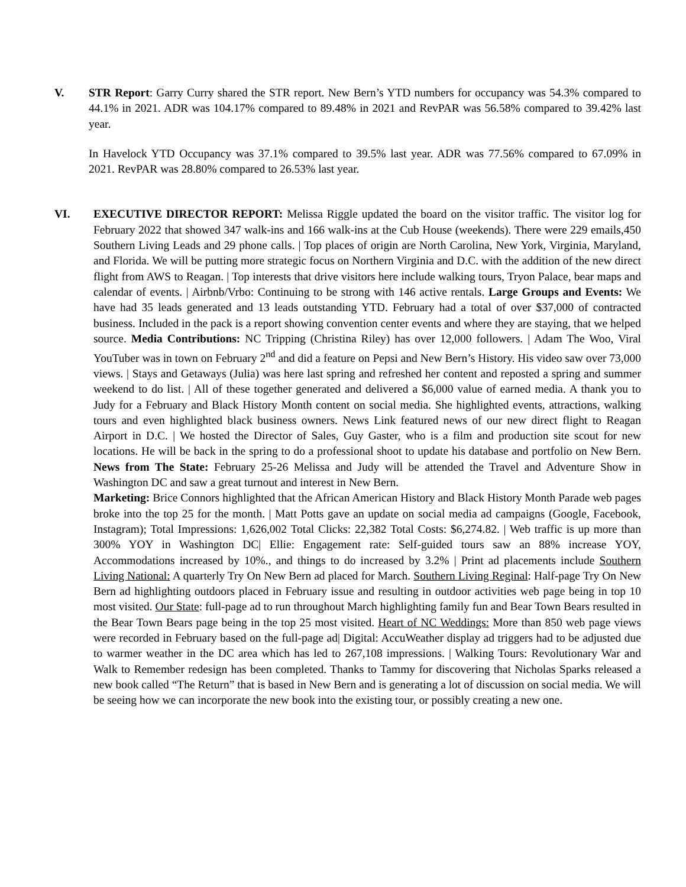V. STR Report: Garry Curry shared the STR report. New Bern’s YTD numbers for occupancy was 54.3% compared to 44.1% in 2021. ADR was 104.17% compared to 89.48% in 2021 and RevPAR was 56.58% compared to 39.42% last year.
In Havelock YTD Occupancy was 37.1% compared to 39.5% last year. ADR was 77.56% compared to 67.09% in 2021. RevPAR was 28.80% compared to 26.53% last year.
VI. EXECUTIVE DIRECTOR REPORT: Melissa Riggle updated the board on the visitor traffic. The visitor log for February 2022 that showed 347 walk-ins and 166 walk-ins at the Cub House (weekends). There were 229 emails,450 Southern Living Leads and 29 phone calls. | Top places of origin are North Carolina, New York, Virginia, Maryland, and Florida. We will be putting more strategic focus on Northern Virginia and D.C. with the addition of the new direct flight from AWS to Reagan. | Top interests that drive visitors here include walking tours, Tryon Palace, bear maps and calendar of events. | Airbnb/Vrbo: Continuing to be strong with 146 active rentals. Large Groups and Events: We have had 35 leads generated and 13 leads outstanding YTD. February had a total of over $37,000 of contracted business. Included in the pack is a report showing convention center events and where they are staying, that we helped source. Media Contributions: NC Tripping (Christina Riley) has over 12,000 followers. | Adam The Woo, Viral YouTuber was in town on February 2<sup>nd</sup> and did a feature on Pepsi and New Bern’s History. His video saw over 73,000 views. | Stays and Getaways (Julia) was here last spring and refreshed her content and reposted a spring and summer weekend to do list. | All of these together generated and delivered a $6,000 value of earned media. A thank you to Judy for a February and Black History Month content on social media. She highlighted events, attractions, walking tours and even highlighted black business owners. News Link featured news of our new direct flight to Reagan Airport in D.C. | We hosted the Director of Sales, Guy Gaster, who is a film and production site scout for new locations. He will be back in the spring to do a professional shoot to update his database and portfolio on New Bern. News from The State: February 25-26 Melissa and Judy will be attended the Travel and Adventure Show in Washington DC and saw a great turnout and interest in New Bern.
Marketing: Brice Connors highlighted that the African American History and Black History Month Parade web pages broke into the top 25 for the month. | Matt Potts gave an update on social media ad campaigns (Google, Facebook, Instagram); Total Impressions: 1,626,002 Total Clicks: 22,382 Total Costs: $6,274.82. | Web traffic is up more than 300% YOY in Washington DC| Ellie: Engagement rate: Self-guided tours saw an 88% increase YOY, Accommodations increased by 10%., and things to do increased by 3.2% | Print ad placements include Southern Living National: A quarterly Try On New Bern ad placed for March. Southern Living Reginal: Half-page Try On New Bern ad highlighting outdoors placed in February issue and resulting in outdoor activities web page being in top 10 most visited. Our State: full-page ad to run throughout March highlighting family fun and Bear Town Bears resulted in the Bear Town Bears page being in the top 25 most visited. Heart of NC Weddings: More than 850 web page views were recorded in February based on the full-page ad| Digital: AccuWeather display ad triggers had to be adjusted due to warmer weather in the DC area which has led to 267,108 impressions. | Walking Tours: Revolutionary War and Walk to Remember redesign has been completed. Thanks to Tammy for discovering that Nicholas Sparks released a new book called “The Return” that is based in New Bern and is generating a lot of discussion on social media. We will be seeing how we can incorporate the new book into the existing tour, or possibly creating a new one.